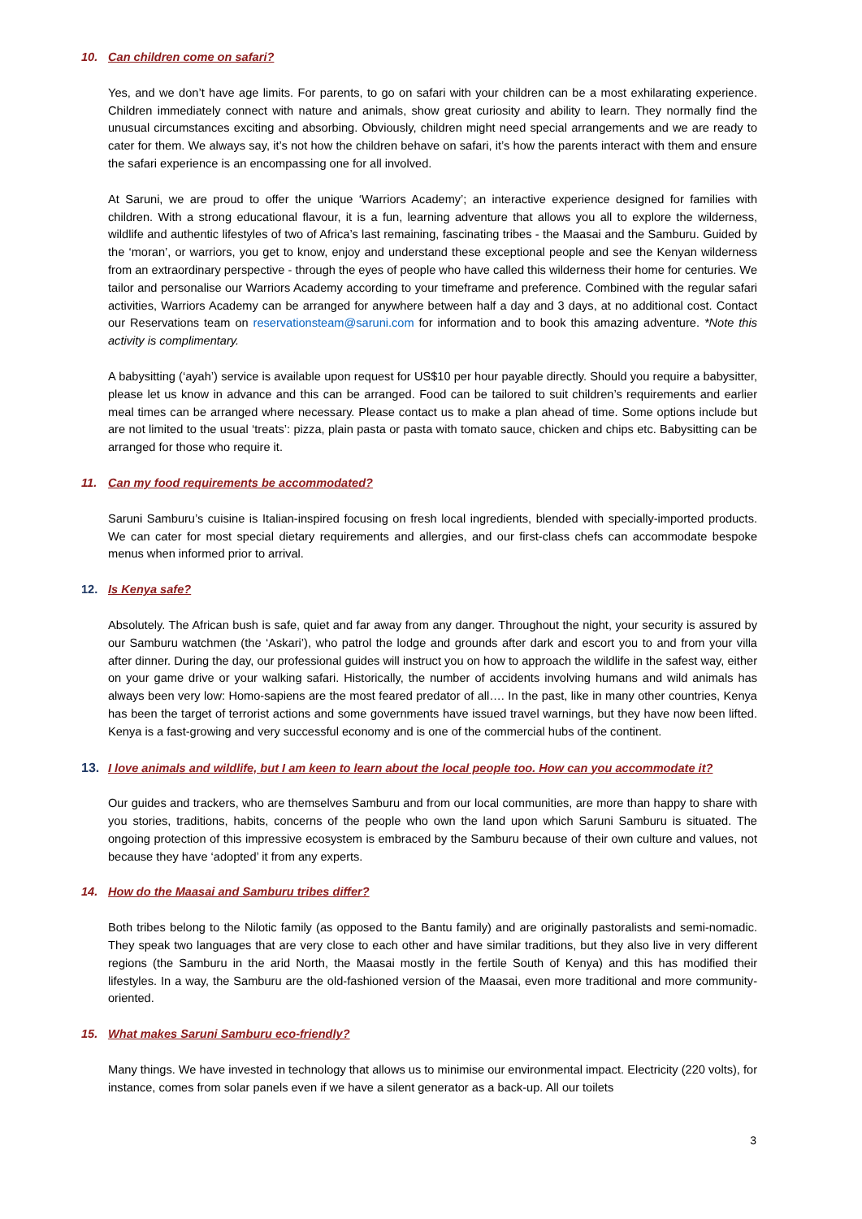10. Can children come on safari?
Yes, and we don’t have age limits. For parents, to go on safari with your children can be a most exhilarating experience. Children immediately connect with nature and animals, show great curiosity and ability to learn. They normally find the unusual circumstances exciting and absorbing. Obviously, children might need special arrangements and we are ready to cater for them. We always say, it’s not how the children behave on safari, it’s how the parents interact with them and ensure the safari experience is an encompassing one for all involved.
At Saruni, we are proud to offer the unique ‘Warriors Academy’; an interactive experience designed for families with children. With a strong educational flavour, it is a fun, learning adventure that allows you all to explore the wilderness, wildlife and authentic lifestyles of two of Africa’s last remaining, fascinating tribes - the Maasai and the Samburu. Guided by the ‘moran’, or warriors, you get to know, enjoy and understand these exceptional people and see the Kenyan wilderness from an extraordinary perspective - through the eyes of people who have called this wilderness their home for centuries. We tailor and personalise our Warriors Academy according to your timeframe and preference. Combined with the regular safari activities, Warriors Academy can be arranged for anywhere between half a day and 3 days, at no additional cost. Contact our Reservations team on reservationsteam@saruni.com for information and to book this amazing adventure. *Note this activity is complimentary.
A babysitting (‘ayah’) service is available upon request for US$10 per hour payable directly. Should you require a babysitter, please let us know in advance and this can be arranged. Food can be tailored to suit children’s requirements and earlier meal times can be arranged where necessary. Please contact us to make a plan ahead of time. Some options include but are not limited to the usual ‘treats’: pizza, plain pasta or pasta with tomato sauce, chicken and chips etc. Babysitting can be arranged for those who require it.
11. Can my food requirements be accommodated?
Saruni Samburu’s cuisine is Italian-inspired focusing on fresh local ingredients, blended with specially-imported products. We can cater for most special dietary requirements and allergies, and our first-class chefs can accommodate bespoke menus when informed prior to arrival.
12. Is Kenya safe?
Absolutely. The African bush is safe, quiet and far away from any danger. Throughout the night, your security is assured by our Samburu watchmen (the ‘Askari’), who patrol the lodge and grounds after dark and escort you to and from your villa after dinner. During the day, our professional guides will instruct you on how to approach the wildlife in the safest way, either on your game drive or your walking safari. Historically, the number of accidents involving humans and wild animals has always been very low: Homo-sapiens are the most feared predator of all…. In the past, like in many other countries, Kenya has been the target of terrorist actions and some governments have issued travel warnings, but they have now been lifted. Kenya is a fast-growing and very successful economy and is one of the commercial hubs of the continent.
13. I love animals and wildlife, but I am keen to learn about the local people too. How can you accommodate it?
Our guides and trackers, who are themselves Samburu and from our local communities, are more than happy to share with you stories, traditions, habits, concerns of the people who own the land upon which Saruni Samburu is situated. The ongoing protection of this impressive ecosystem is embraced by the Samburu because of their own culture and values, not because they have ‘adopted’ it from any experts.
14. How do the Maasai and Samburu tribes differ?
Both tribes belong to the Nilotic family (as opposed to the Bantu family) and are originally pastoralists and semi-nomadic. They speak two languages that are very close to each other and have similar traditions, but they also live in very different regions (the Samburu in the arid North, the Maasai mostly in the fertile South of Kenya) and this has modified their lifestyles. In a way, the Samburu are the old-fashioned version of the Maasai, even more traditional and more community-oriented.
15. What makes Saruni Samburu eco-friendly?
Many things. We have invested in technology that allows us to minimise our environmental impact. Electricity (220 volts), for instance, comes from solar panels even if we have a silent generator as a back-up. All our toilets
3